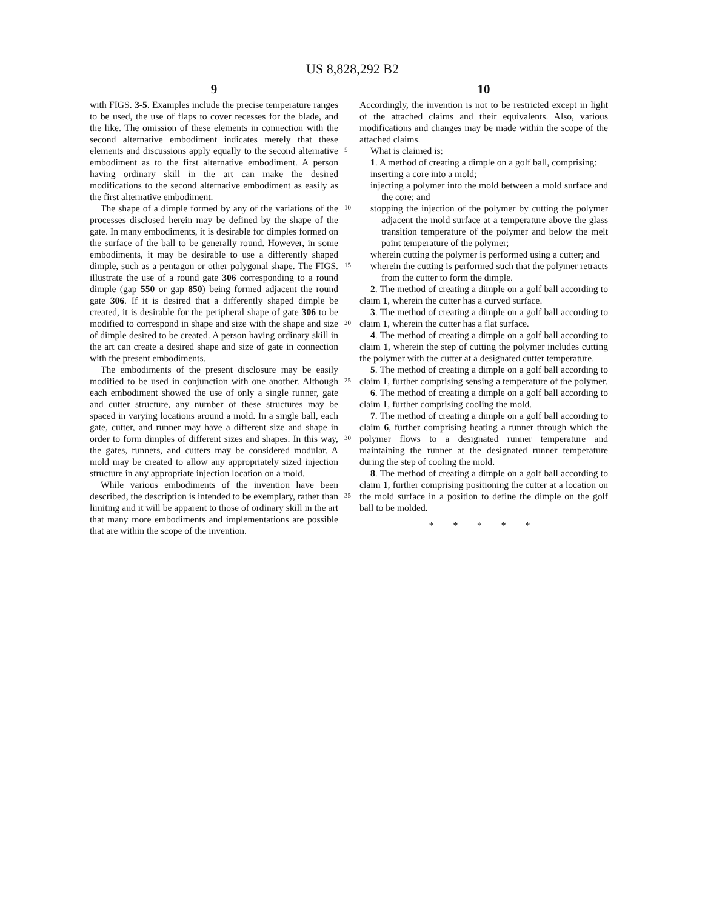US 8,828,292 B2
9
with FIGS. 3-5. Examples include the precise temperature ranges to be used, the use of flaps to cover recesses for the blade, and the like. The omission of these elements in connection with the second alternative embodiment indicates merely that these elements and discussions apply equally to the second alternative embodiment as to the first alternative embodiment. A person having ordinary skill in the art can make the desired modifications to the second alternative embodiment as easily as the first alternative embodiment.
The shape of a dimple formed by any of the variations of the processes disclosed herein may be defined by the shape of the gate. In many embodiments, it is desirable for dimples formed on the surface of the ball to be generally round. However, in some embodiments, it may be desirable to use a differently shaped dimple, such as a pentagon or other polygonal shape. The FIGS. illustrate the use of a round gate 306 corresponding to a round dimple (gap 550 or gap 850) being formed adjacent the round gate 306. If it is desired that a differently shaped dimple be created, it is desirable for the peripheral shape of gate 306 to be modified to correspond in shape and size with the shape and size of dimple desired to be created. A person having ordinary skill in the art can create a desired shape and size of gate in connection with the present embodiments.
The embodiments of the present disclosure may be easily modified to be used in conjunction with one another. Although each embodiment showed the use of only a single runner, gate and cutter structure, any number of these structures may be spaced in varying locations around a mold. In a single ball, each gate, cutter, and runner may have a different size and shape in order to form dimples of different sizes and shapes. In this way, the gates, runners, and cutters may be considered modular. A mold may be created to allow any appropriately sized injection structure in any appropriate injection location on a mold.
While various embodiments of the invention have been described, the description is intended to be exemplary, rather than limiting and it will be apparent to those of ordinary skill in the art that many more embodiments and implementations are possible that are within the scope of the invention.
10
Accordingly, the invention is not to be restricted except in light of the attached claims and their equivalents. Also, various modifications and changes may be made within the scope of the attached claims.
What is claimed is:
1. A method of creating a dimple on a golf ball, comprising:
inserting a core into a mold;
injecting a polymer into the mold between a mold surface and the core; and
stopping the injection of the polymer by cutting the polymer adjacent the mold surface at a temperature above the glass transition temperature of the polymer and below the melt point temperature of the polymer;
wherein cutting the polymer is performed using a cutter; and
wherein the cutting is performed such that the polymer retracts from the cutter to form the dimple.
2. The method of creating a dimple on a golf ball according to claim 1, wherein the cutter has a curved surface.
3. The method of creating a dimple on a golf ball according to claim 1, wherein the cutter has a flat surface.
4. The method of creating a dimple on a golf ball according to claim 1, wherein the step of cutting the polymer includes cutting the polymer with the cutter at a designated cutter temperature.
5. The method of creating a dimple on a golf ball according to claim 1, further comprising sensing a temperature of the polymer.
6. The method of creating a dimple on a golf ball according to claim 1, further comprising cooling the mold.
7. The method of creating a dimple on a golf ball according to claim 6, further comprising heating a runner through which the polymer flows to a designated runner temperature and maintaining the runner at the designated runner temperature during the step of cooling the mold.
8. The method of creating a dimple on a golf ball according to claim 1, further comprising positioning the cutter at a location on the mold surface in a position to define the dimple on the golf ball to be molded.
* * * * *
5
10
15
20
25
30
35